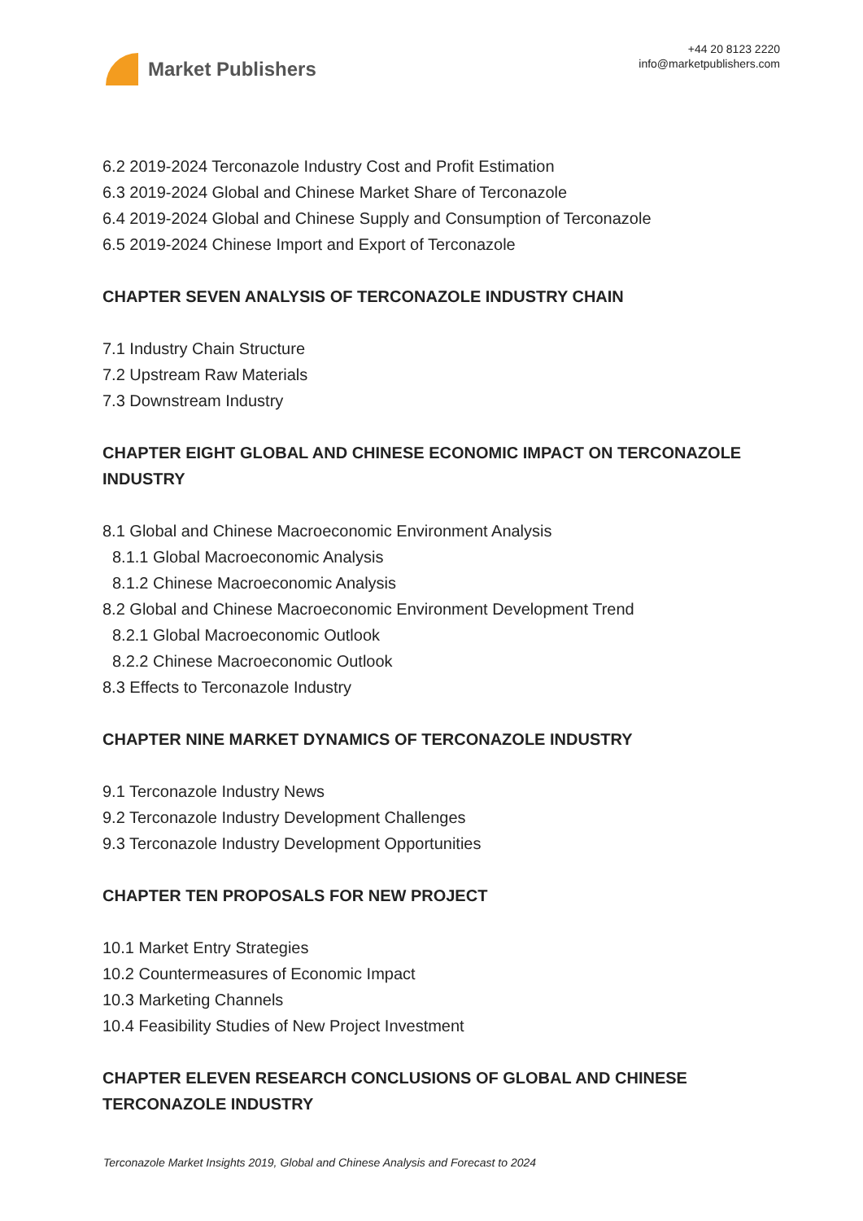Market Publishers
+44 20 8123 2220
info@marketpublishers.com
6.2 2019-2024 Terconazole Industry Cost and Profit Estimation
6.3 2019-2024 Global and Chinese Market Share of Terconazole
6.4 2019-2024 Global and Chinese Supply and Consumption of Terconazole
6.5 2019-2024 Chinese Import and Export of Terconazole
CHAPTER SEVEN ANALYSIS OF TERCONAZOLE INDUSTRY CHAIN
7.1 Industry Chain Structure
7.2 Upstream Raw Materials
7.3 Downstream Industry
CHAPTER EIGHT GLOBAL AND CHINESE ECONOMIC IMPACT ON TERCONAZOLE INDUSTRY
8.1 Global and Chinese Macroeconomic Environment Analysis
8.1.1 Global Macroeconomic Analysis
8.1.2 Chinese Macroeconomic Analysis
8.2 Global and Chinese Macroeconomic Environment Development Trend
8.2.1 Global Macroeconomic Outlook
8.2.2 Chinese Macroeconomic Outlook
8.3 Effects to Terconazole Industry
CHAPTER NINE MARKET DYNAMICS OF TERCONAZOLE INDUSTRY
9.1 Terconazole Industry News
9.2 Terconazole Industry Development Challenges
9.3 Terconazole Industry Development Opportunities
CHAPTER TEN PROPOSALS FOR NEW PROJECT
10.1 Market Entry Strategies
10.2 Countermeasures of Economic Impact
10.3 Marketing Channels
10.4 Feasibility Studies of New Project Investment
CHAPTER ELEVEN RESEARCH CONCLUSIONS OF GLOBAL AND CHINESE TERCONAZOLE INDUSTRY
Terconazole Market Insights 2019, Global and Chinese Analysis and Forecast to 2024